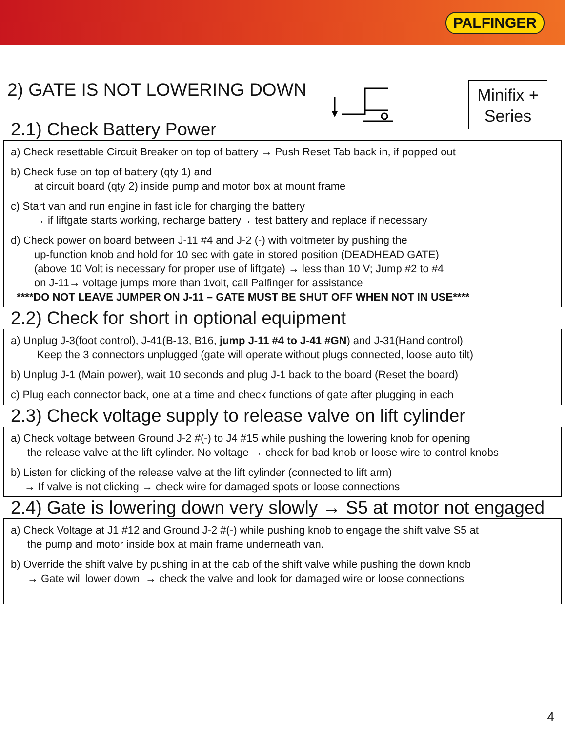PALFINGER
2) GATE IS NOT LOWERING DOWN
Minifix +
Series
2.1) Check Battery Power
a) Check resettable Circuit Breaker on top of battery → Push Reset Tab back in, if popped out
b) Check fuse on top of battery (qty 1) and
at circuit board (qty 2) inside pump and motor box at mount frame
c) Start van and run engine in fast idle for charging the battery
→ if liftgate starts working, recharge battery→ test battery and replace if necessary
d) Check power on board between J-11 #4 and J-2 (-) with voltmeter by pushing the
up-function knob and hold for 10 sec with gate in stored position (DEADHEAD GATE)
(above 10 Volt is necessary for proper use of liftgate) → less than 10 V; Jump #2 to #4
on J-11→ voltage jumps more than 1volt, call Palfinger for assistance
****DO NOT LEAVE JUMPER ON J-11 – GATE MUST BE SHUT OFF WHEN NOT IN USE****
2.2) Check for short in optional equipment
a) Unplug J-3(foot control), J-41(B-13, B16, jump J-11 #4 to J-41 #GN) and J-31(Hand control)
Keep the 3 connectors unplugged (gate will operate without plugs connected, loose auto tilt)
b) Unplug J-1 (Main power), wait 10 seconds and plug J-1 back to the board (Reset the board)
c) Plug each connector back, one at a time and check functions of gate after plugging in each
2.3) Check voltage supply to release valve on lift cylinder
a) Check voltage between Ground J-2 #(-) to J4 #15 while pushing the lowering knob for opening
the release valve at the lift cylinder. No voltage → check for bad knob or loose wire to control knobs
b) Listen for clicking of the release valve at the lift cylinder (connected to lift arm)
→ If valve is not clicking → check wire for damaged spots or loose connections
2.4) Gate is lowering down very slowly → S5 at motor not engaged
a) Check Voltage at J1 #12 and Ground J-2 #(-) while pushing knob to engage the shift valve S5 at
the pump and motor inside box at main frame underneath van.
b) Override the shift valve by pushing in at the cab of the shift valve while pushing the down knob
→ Gate will lower down → check the valve and look for damaged wire or loose connections
4